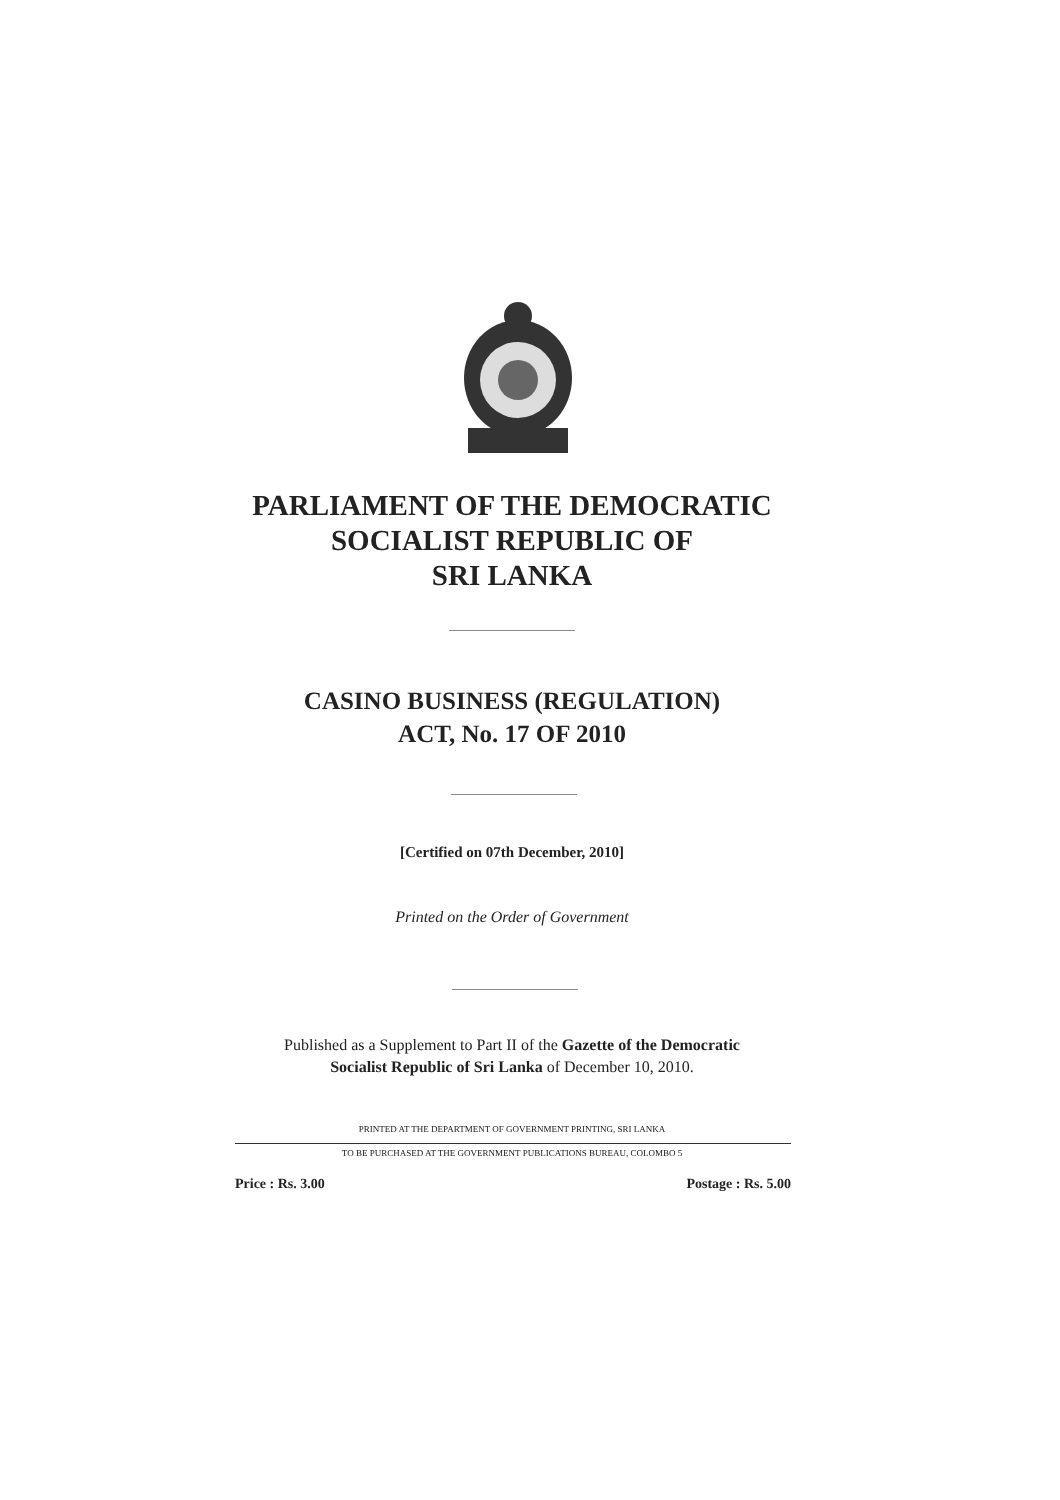PARLIAMENT OF THE DEMOCRATIC
SOCIALIST REPUBLIC OF
SRI LANKA
CASINO BUSINESS (REGULATION)
ACT, No. 17 OF 2010
[Certified on 07th December, 2010]
Printed on the Order of Government
Published as a Supplement to Part II of the Gazette of the Democratic
Socialist Republic of Sri Lanka of December 10, 2010.
PRINTED AT THE DEPARTMENT OF GOVERNMENT PRINTING, SRI LANKA
TO BE PURCHASED AT THE GOVERNMENT PUBLICATIONS BUREAU, COLOMBO 5
Price : Rs. 3.00 Postage : Rs. 5.00